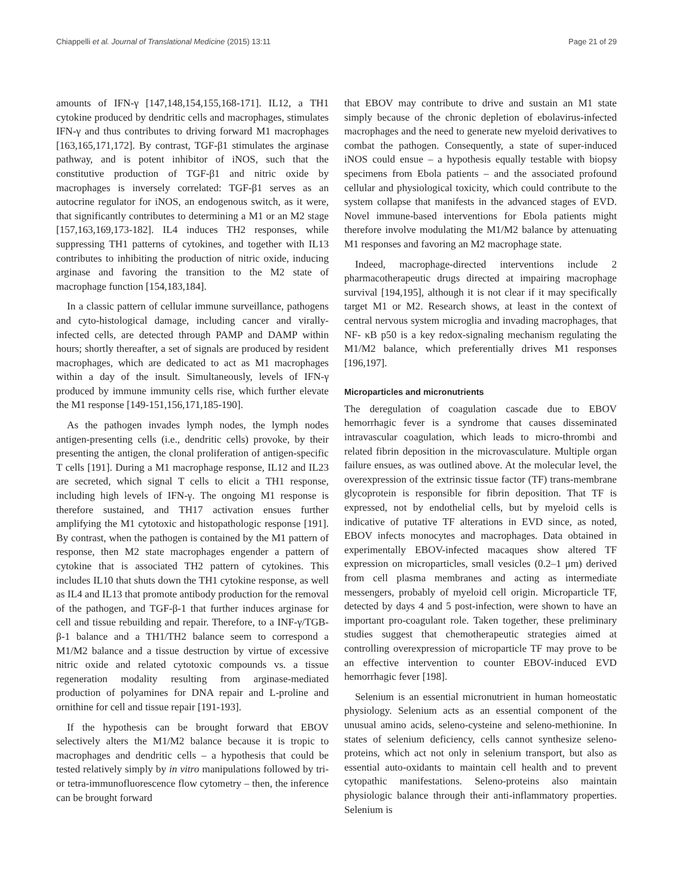Chiappelli et al. Journal of Translational Medicine (2015) 13:11 Page 21 of 29
amounts of IFN-γ [147,148,154,155,168-171]. IL12, a TH1 cytokine produced by dendritic cells and macrophages, stimulates IFN-γ and thus contributes to driving forward M1 macrophages [163,165,171,172]. By contrast, TGF-β1 stimulates the arginase pathway, and is potent inhibitor of iNOS, such that the constitutive production of TGF-β1 and nitric oxide by macrophages is inversely correlated: TGF-β1 serves as an autocrine regulator for iNOS, an endogenous switch, as it were, that significantly contributes to determining a M1 or an M2 stage [157,163,169,173-182]. IL4 induces TH2 responses, while suppressing TH1 patterns of cytokines, and together with IL13 contributes to inhibiting the production of nitric oxide, inducing arginase and favoring the transition to the M2 state of macrophage function [154,183,184].
In a classic pattern of cellular immune surveillance, pathogens and cyto-histological damage, including cancer and virally-infected cells, are detected through PAMP and DAMP within hours; shortly thereafter, a set of signals are produced by resident macrophages, which are dedicated to act as M1 macrophages within a day of the insult. Simultaneously, levels of IFN-γ produced by immune immunity cells rise, which further elevate the M1 response [149-151,156,171,185-190].
As the pathogen invades lymph nodes, the lymph nodes antigen-presenting cells (i.e., dendritic cells) provoke, by their presenting the antigen, the clonal proliferation of antigen-specific T cells [191]. During a M1 macrophage response, IL12 and IL23 are secreted, which signal T cells to elicit a TH1 response, including high levels of IFN-γ. The ongoing M1 response is therefore sustained, and TH17 activation ensues further amplifying the M1 cytotoxic and histopathologic response [191]. By contrast, when the pathogen is contained by the M1 pattern of response, then M2 state macrophages engender a pattern of cytokine that is associated TH2 pattern of cytokines. This includes IL10 that shuts down the TH1 cytokine response, as well as IL4 and IL13 that promote antibody production for the removal of the pathogen, and TGF-β-1 that further induces arginase for cell and tissue rebuilding and repair. Therefore, to a INF-γ/TGB-β-1 balance and a TH1/TH2 balance seem to correspond a M1/M2 balance and a tissue destruction by virtue of excessive nitric oxide and related cytotoxic compounds vs. a tissue regeneration modality resulting from arginase-mediated production of polyamines for DNA repair and L-proline and ornithine for cell and tissue repair [191-193].
If the hypothesis can be brought forward that EBOV selectively alters the M1/M2 balance because it is tropic to macrophages and dendritic cells – a hypothesis that could be tested relatively simply by in vitro manipulations followed by tri- or tetra-immunofluorescence flow cytometry – then, the inference can be brought forward
that EBOV may contribute to drive and sustain an M1 state simply because of the chronic depletion of ebolavirus-infected macrophages and the need to generate new myeloid derivatives to combat the pathogen. Consequently, a state of super-induced iNOS could ensue – a hypothesis equally testable with biopsy specimens from Ebola patients – and the associated profound cellular and physiological toxicity, which could contribute to the system collapse that manifests in the advanced stages of EVD. Novel immune-based interventions for Ebola patients might therefore involve modulating the M1/M2 balance by attenuating M1 responses and favoring an M2 macrophage state.
Indeed, macrophage-directed interventions include 2 pharmacotherapeutic drugs directed at impairing macrophage survival [194,195], although it is not clear if it may specifically target M1 or M2. Research shows, at least in the context of central nervous system microglia and invading macrophages, that NF- κB p50 is a key redox-signaling mechanism regulating the M1/M2 balance, which preferentially drives M1 responses [196,197].
Microparticles and micronutrients
The deregulation of coagulation cascade due to EBOV hemorrhagic fever is a syndrome that causes disseminated intravascular coagulation, which leads to micro-thrombi and related fibrin deposition in the microvasculature. Multiple organ failure ensues, as was outlined above. At the molecular level, the overexpression of the extrinsic tissue factor (TF) trans-membrane glycoprotein is responsible for fibrin deposition. That TF is expressed, not by endothelial cells, but by myeloid cells is indicative of putative TF alterations in EVD since, as noted, EBOV infects monocytes and macrophages. Data obtained in experimentally EBOV-infected macaques show altered TF expression on microparticles, small vesicles (0.2–1 μm) derived from cell plasma membranes and acting as intermediate messengers, probably of myeloid cell origin. Microparticle TF, detected by days 4 and 5 post-infection, were shown to have an important pro-coagulant role. Taken together, these preliminary studies suggest that chemotherapeutic strategies aimed at controlling overexpression of microparticle TF may prove to be an effective intervention to counter EBOV-induced EVD hemorrhagic fever [198].
Selenium is an essential micronutrient in human homeostatic physiology. Selenium acts as an essential component of the unusual amino acids, seleno-cysteine and seleno-methionine. In states of selenium deficiency, cells cannot synthesize seleno-proteins, which act not only in selenium transport, but also as essential auto-oxidants to maintain cell health and to prevent cytopathic manifestations. Seleno-proteins also maintain physiologic balance through their anti-inflammatory properties. Selenium is